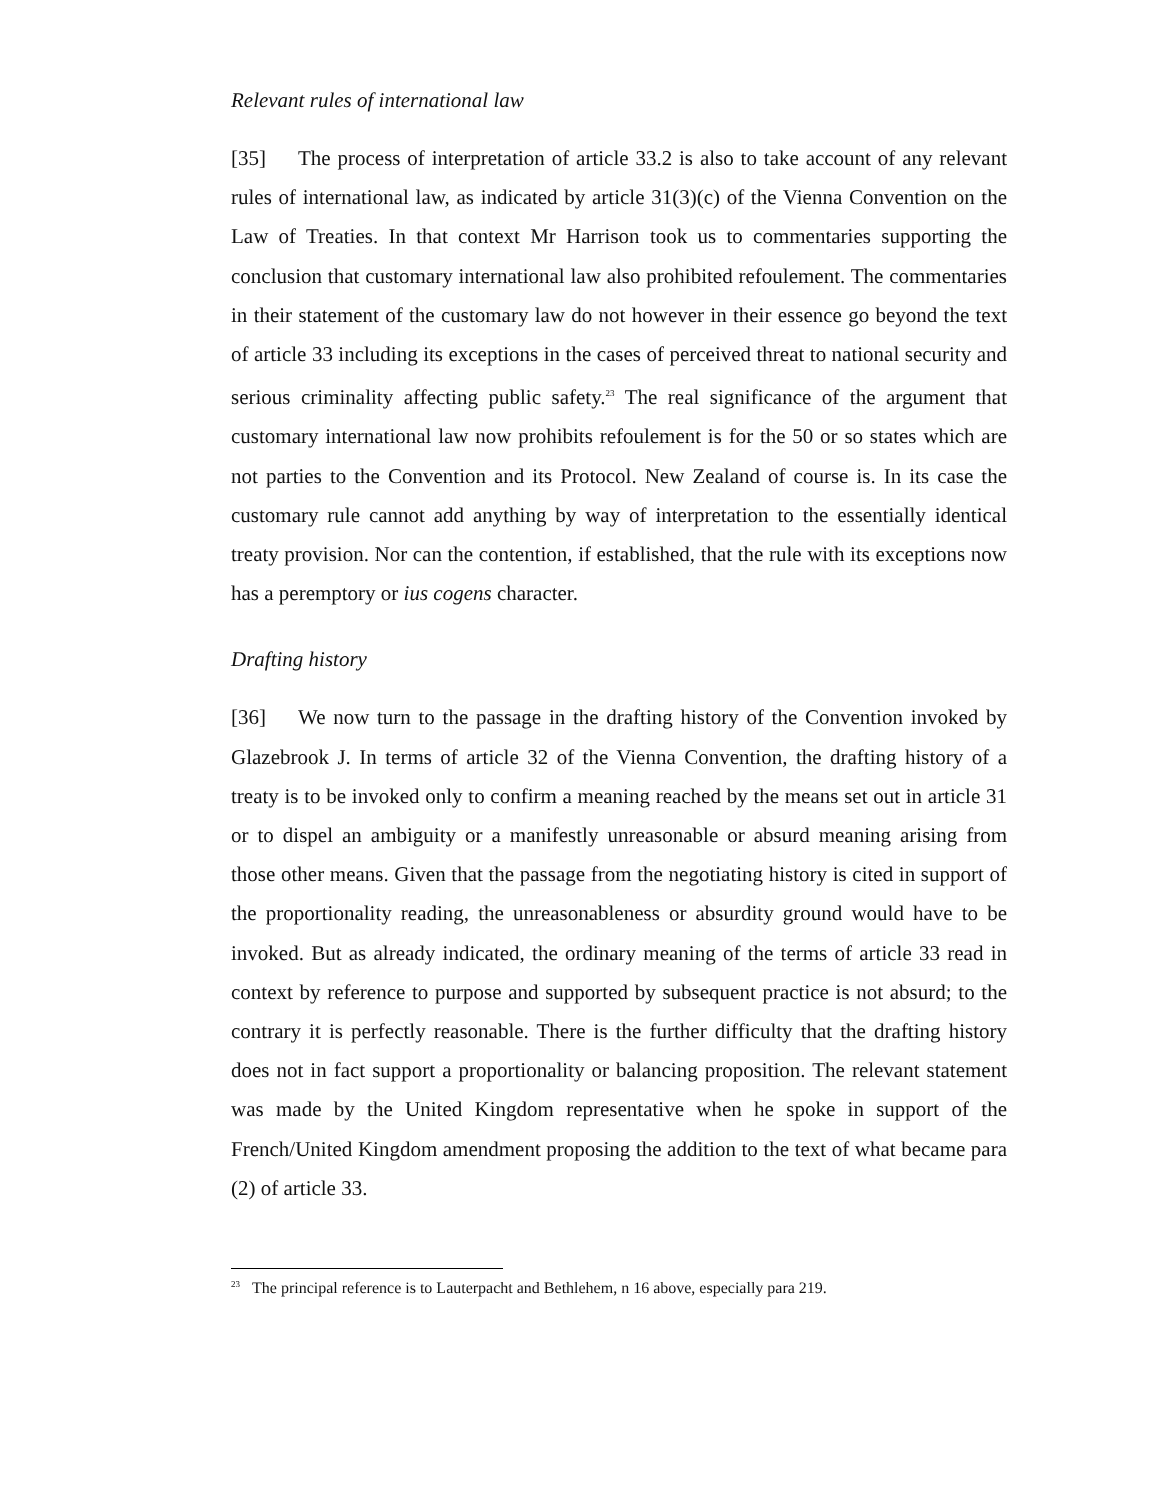Relevant rules of international law
[35] The process of interpretation of article 33.2 is also to take account of any relevant rules of international law, as indicated by article 31(3)(c) of the Vienna Convention on the Law of Treaties. In that context Mr Harrison took us to commentaries supporting the conclusion that customary international law also prohibited refoulement. The commentaries in their statement of the customary law do not however in their essence go beyond the text of article 33 including its exceptions in the cases of perceived threat to national security and serious criminality affecting public safety.<sup>23</sup> The real significance of the argument that customary international law now prohibits refoulement is for the 50 or so states which are not parties to the Convention and its Protocol. New Zealand of course is. In its case the customary rule cannot add anything by way of interpretation to the essentially identical treaty provision. Nor can the contention, if established, that the rule with its exceptions now has a peremptory or ius cogens character.
Drafting history
[36] We now turn to the passage in the drafting history of the Convention invoked by Glazebrook J. In terms of article 32 of the Vienna Convention, the drafting history of a treaty is to be invoked only to confirm a meaning reached by the means set out in article 31 or to dispel an ambiguity or a manifestly unreasonable or absurd meaning arising from those other means. Given that the passage from the negotiating history is cited in support of the proportionality reading, the unreasonableness or absurdity ground would have to be invoked. But as already indicated, the ordinary meaning of the terms of article 33 read in context by reference to purpose and supported by subsequent practice is not absurd; to the contrary it is perfectly reasonable. There is the further difficulty that the drafting history does not in fact support a proportionality or balancing proposition. The relevant statement was made by the United Kingdom representative when he spoke in support of the French/United Kingdom amendment proposing the addition to the text of what became para (2) of article 33.
<sup>23</sup> The principal reference is to Lauterpacht and Bethlehem, n 16 above, especially para 219.